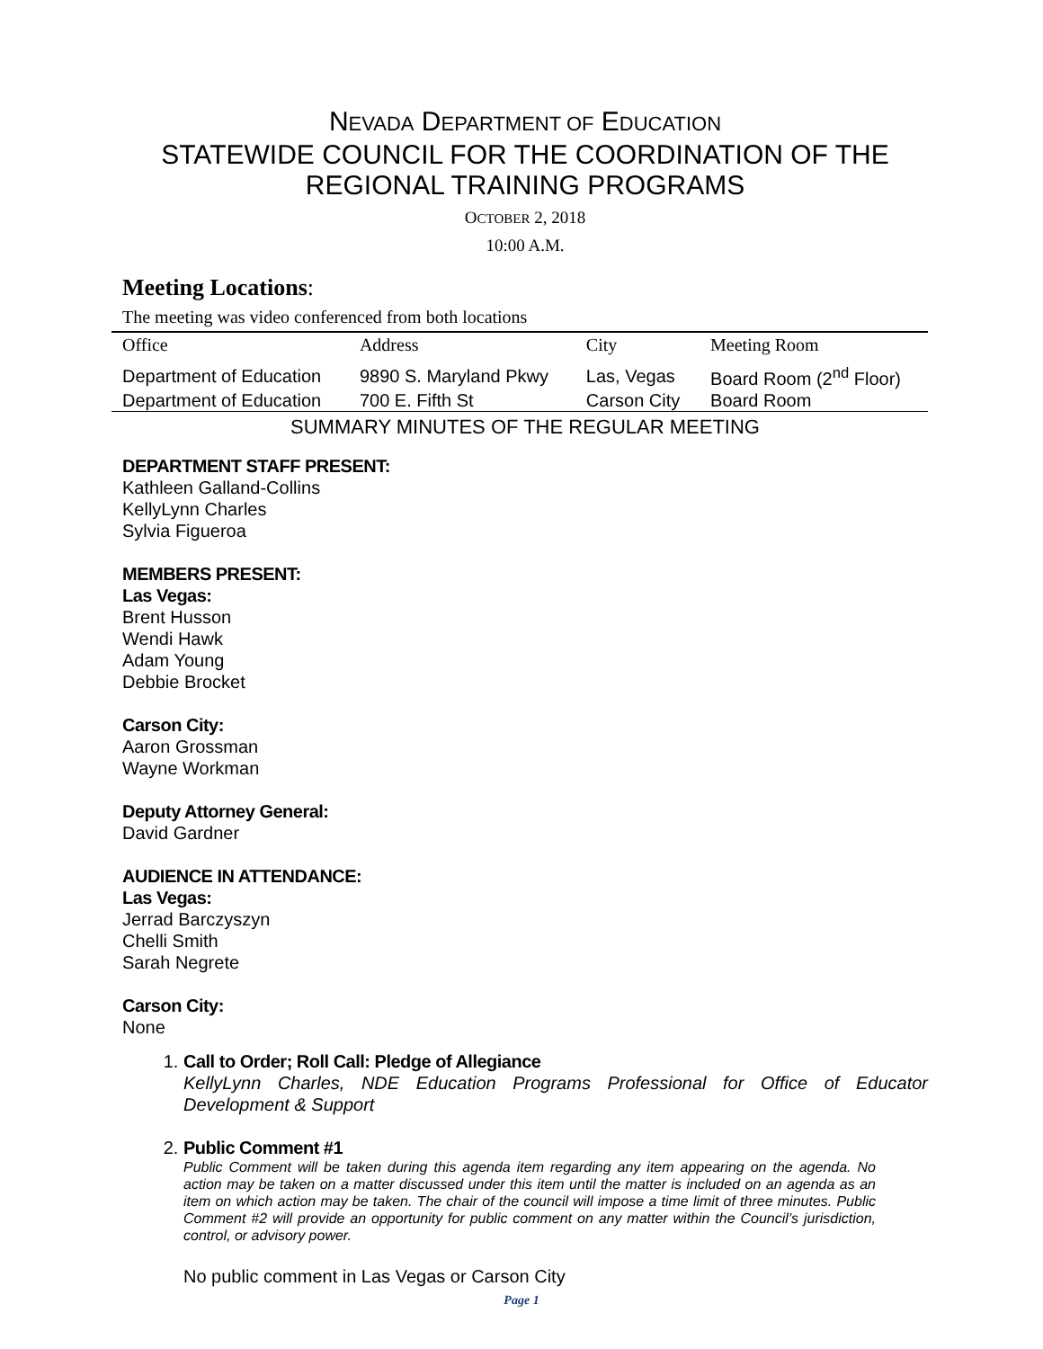NEVADA DEPARTMENT OF EDUCATION
STATEWIDE COUNCIL FOR THE COORDINATION OF THE
REGIONAL TRAINING PROGRAMS
OCTOBER 2, 2018
10:00 A.M.
Meeting Locations:
The meeting was video conferenced from both locations
| Office | Address | City | Meeting Room |
| --- | --- | --- | --- |
| Department of Education | 9890 S. Maryland Pkwy | Las, Vegas | Board Room (2<sup>nd</sup> Floor) |
| Department of Education | 700 E. Fifth St | Carson City | Board Room |
SUMMARY MINUTES OF THE REGULAR MEETING
DEPARTMENT STAFF PRESENT:
Kathleen Galland-Collins
KellyLynn Charles
Sylvia Figueroa
MEMBERS PRESENT:
Las Vegas:
Brent Husson
Wendi Hawk
Adam Young
Debbie Brocket
Carson City:
Aaron Grossman
Wayne Workman
Deputy Attorney General:
David Gardner
AUDIENCE IN ATTENDANCE:
Las Vegas:
Jerrad Barczyszyn
Chelli Smith
Sarah Negrete
Carson City:
None
1. Call to Order; Roll Call: Pledge of Allegiance
KellyLynn Charles, NDE Education Programs Professional for Office of Educator Development & Support
2. Public Comment #1
Public Comment will be taken during this agenda item regarding any item appearing on the agenda. No action may be taken on a matter discussed under this item until the matter is included on an agenda as an item on which action may be taken. The chair of the council will impose a time limit of three minutes. Public Comment #2 will provide an opportunity for public comment on any matter within the Council’s jurisdiction, control, or advisory power.
No public comment in Las Vegas or Carson City
Page 1